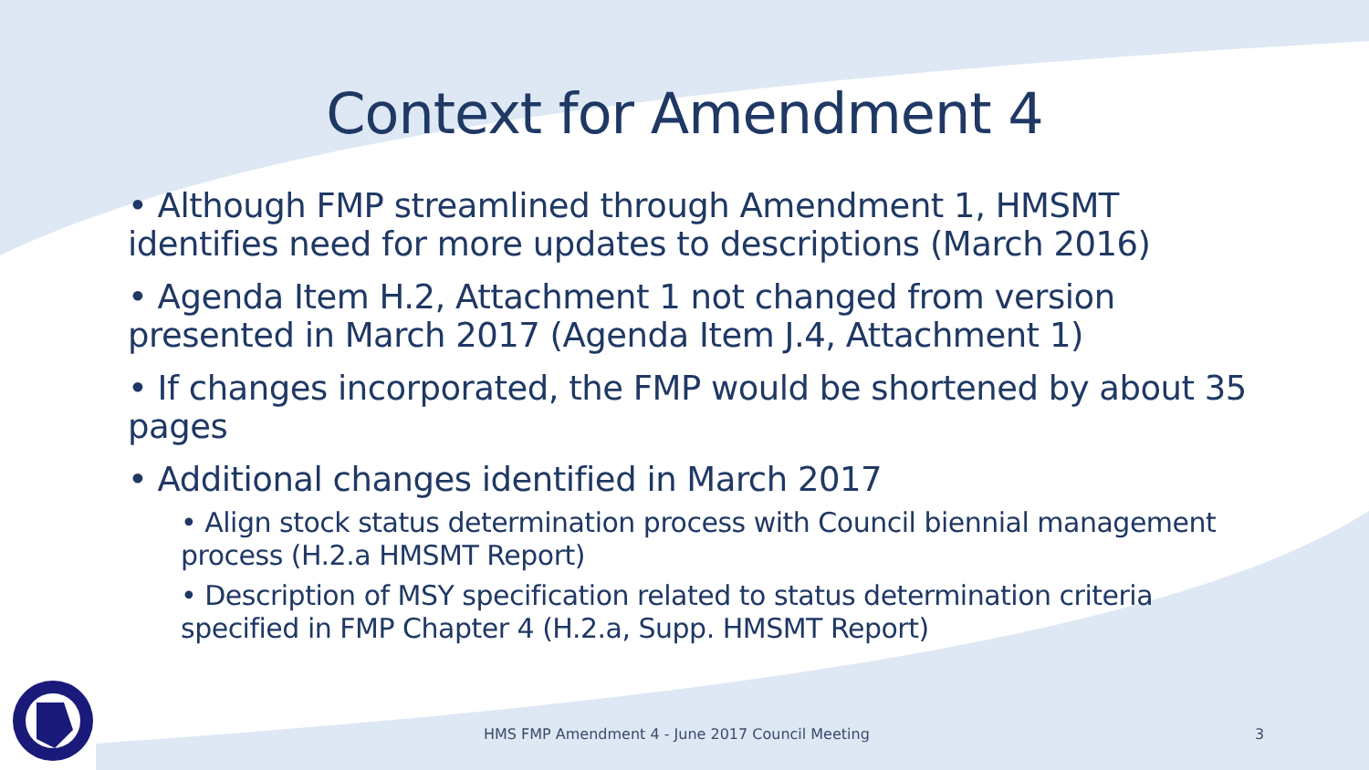Context for Amendment 4
• Although FMP streamlined through Amendment 1, HMSMT identifies need for more updates to descriptions (March 2016)
• Agenda Item H.2, Attachment 1 not changed from version presented in March 2017 (Agenda Item J.4, Attachment 1)
• If changes incorporated, the FMP would be shortened by about 35 pages
• Additional changes identified in March 2017
• Align stock status determination process with Council biennial management process (H.2.a HMSMT Report)
• Description of MSY specification related to status determination criteria specified in FMP Chapter 4 (H.2.a, Supp. HMSMT Report)
HMS FMP Amendment 4 - June 2017 Council Meeting
3